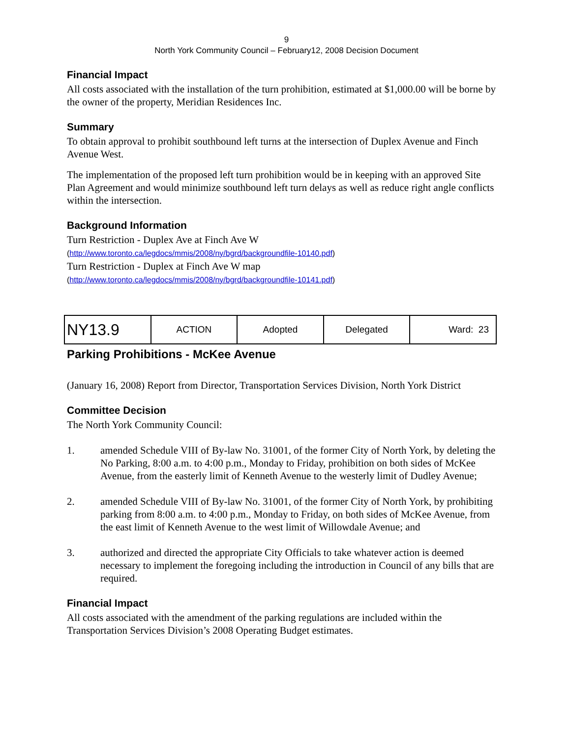9
North York Community Council – February12, 2008 Decision Document
Financial Impact
All costs associated with the installation of the turn prohibition, estimated at $1,000.00 will be borne by the owner of the property, Meridian Residences Inc.
Summary
To obtain approval to prohibit southbound left turns at the intersection of Duplex Avenue and Finch Avenue West.
The implementation of the proposed left turn prohibition would be in keeping with an approved Site Plan Agreement and would minimize southbound left turn delays as well as reduce right angle conflicts within the intersection.
Background Information
Turn Restriction - Duplex Ave at Finch Ave W
(http://www.toronto.ca/legdocs/mmis/2008/ny/bgrd/backgroundfile-10140.pdf)
Turn Restriction - Duplex at Finch Ave W map
(http://www.toronto.ca/legdocs/mmis/2008/ny/bgrd/backgroundfile-10141.pdf)
| NY13.9 | ACTION | Adopted | Delegated | Ward: 23 |
Parking Prohibitions - McKee Avenue
(January 16, 2008) Report from Director, Transportation Services Division, North York District
Committee Decision
The North York Community Council:
1. amended Schedule VIII of By-law No. 31001, of the former City of North York, by deleting the No Parking, 8:00 a.m. to 4:00 p.m., Monday to Friday, prohibition on both sides of McKee Avenue, from the easterly limit of Kenneth Avenue to the westerly limit of Dudley Avenue;
2. amended Schedule VIII of By-law No. 31001, of the former City of North York, by prohibiting parking from 8:00 a.m. to 4:00 p.m., Monday to Friday, on both sides of McKee Avenue, from the east limit of Kenneth Avenue to the west limit of Willowdale Avenue; and
3. authorized and directed the appropriate City Officials to take whatever action is deemed necessary to implement the foregoing including the introduction in Council of any bills that are required.
Financial Impact
All costs associated with the amendment of the parking regulations are included within the Transportation Services Division’s 2008 Operating Budget estimates.